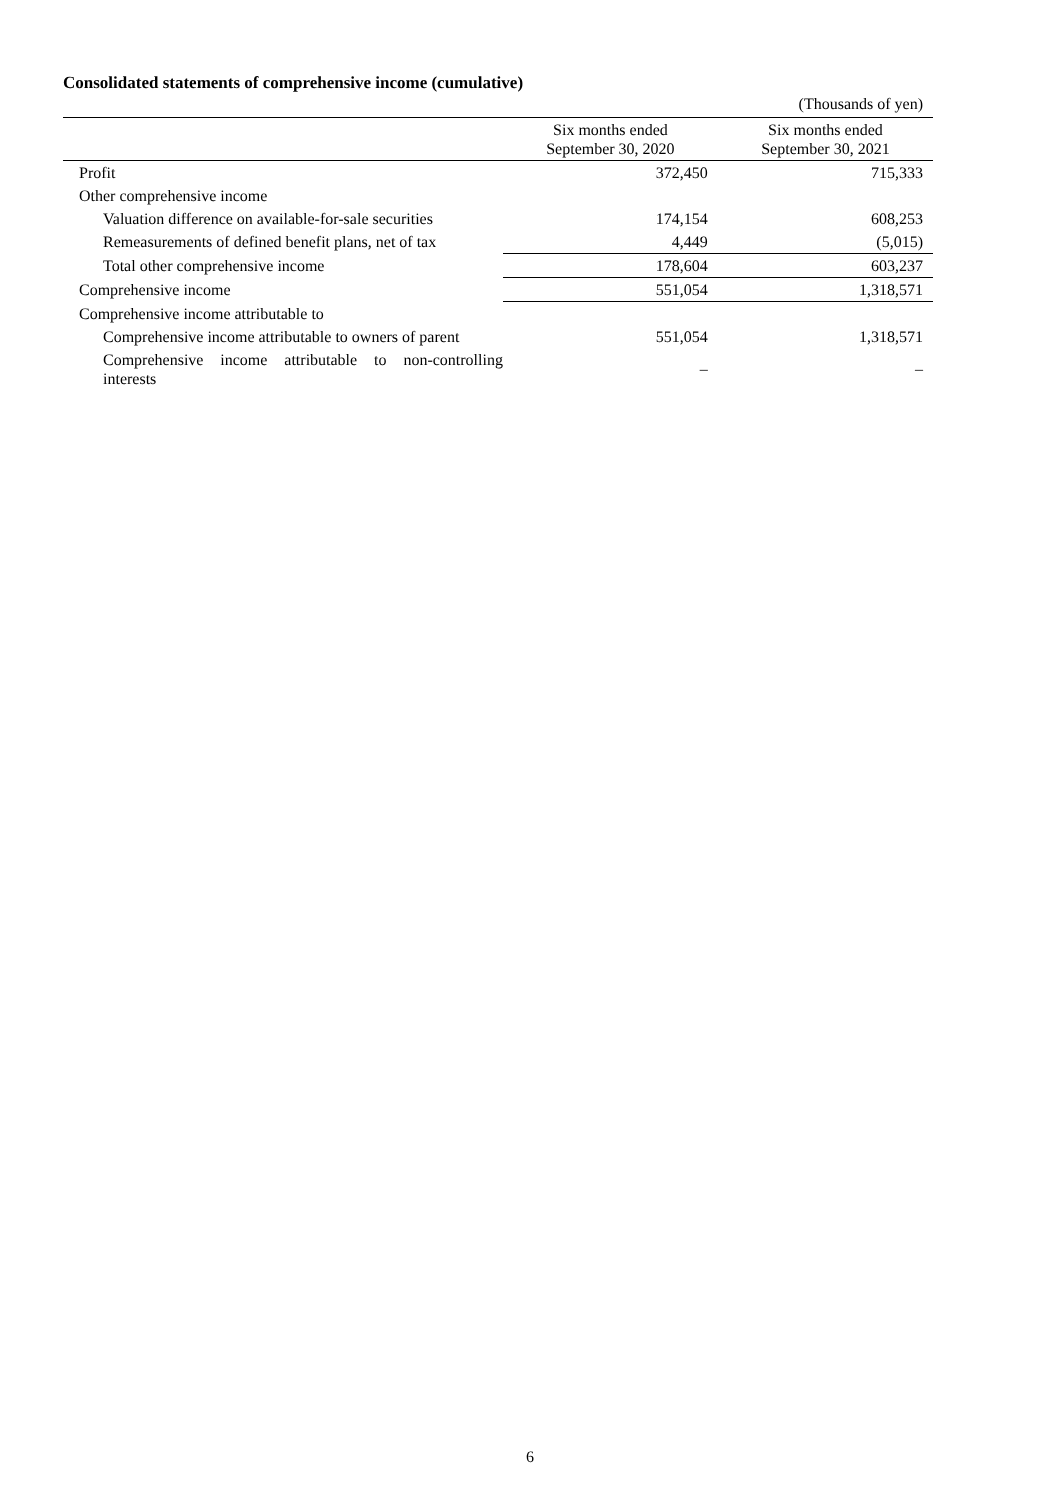Consolidated statements of comprehensive income (cumulative)
(Thousands of yen)
| | Six months ended September 30, 2020 | Six months ended September 30, 2021 |
| --- | --- | --- |
| Profit | 372,450 | 715,333 |
| Other comprehensive income | | |
| Valuation difference on available-for-sale securities | 174,154 | 608,253 |
| Remeasurements of defined benefit plans, net of tax | 4,449 | (5,015) |
| Total other comprehensive income | 178,604 | 603,237 |
| Comprehensive income | 551,054 | 1,318,571 |
| Comprehensive income attributable to | | |
| Comprehensive income attributable to owners of parent | 551,054 | 1,318,571 |
| Comprehensive income attributable to non-controlling interests | – | – |
6